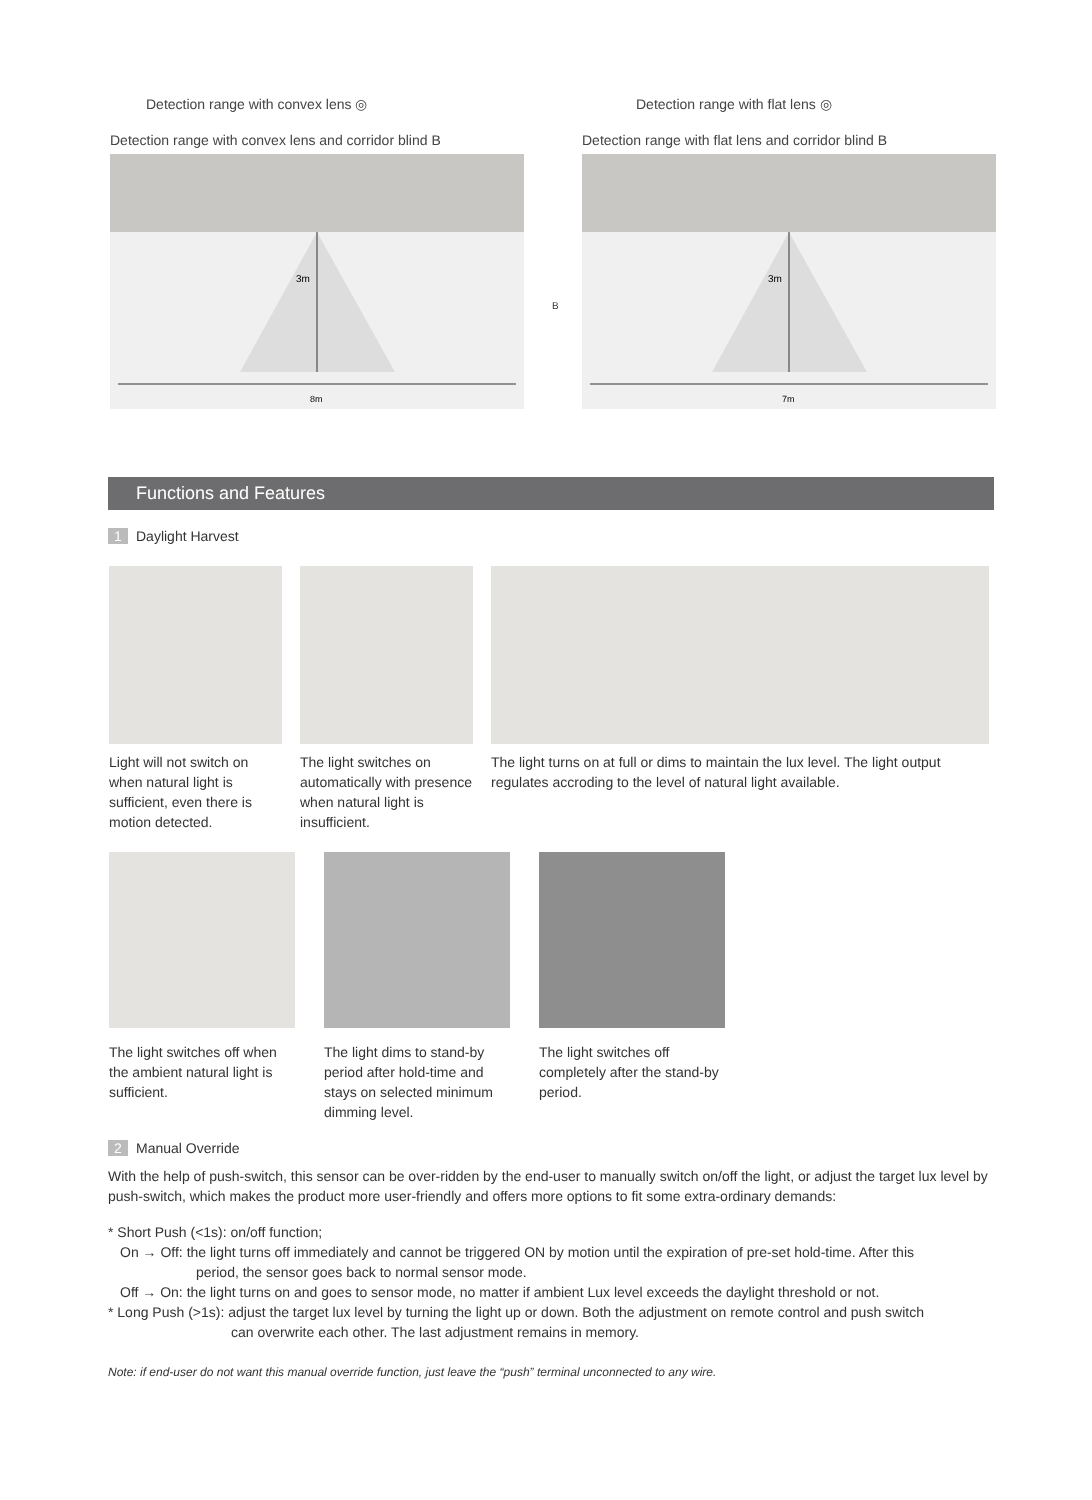Detection range with convex lens ◎ Detection range with flat lens ◎
Detection range with convex lens and corridor blind B
3m
8m
Detection range with flat lens and corridor blind B
3m
7m
B
Functions and Features
1 Daylight Harvest
Light will not switch on when natural light is sufficient, even there is motion detected.
The light switches on automatically with presence when natural light is insufficient.
The light turns on at full or dims to maintain the lux level. The light output regulates accroding to the level of natural light available.
The light switches off when the ambient natural light is sufficient.
The light dims to stand-by period after hold-time and stays on selected minimum dimming level.
The light switches off completely after the stand-by period.
2 Manual Override
With the help of push-switch, this sensor can be over-ridden by the end-user to manually switch on/off the light, or adjust the target lux level by push-switch, which makes the product more user-friendly and offers more options to fit some extra-ordinary demands:
* Short Push (<1s): on/off function;
On → Off: the light turns off immediately and cannot be triggered ON by motion until the expiration of pre-set hold-time. After this
period, the sensor goes back to normal sensor mode.
Off → On: the light turns on and goes to sensor mode, no matter if ambient Lux level exceeds the daylight threshold or not.
* Long Push (>1s): adjust the target lux level by turning the light up or down. Both the adjustment on remote control and push switch
can overwrite each other. The last adjustment remains in memory.
Note: if end-user do not want this manual override function, just leave the “push” terminal unconnected to any wire.